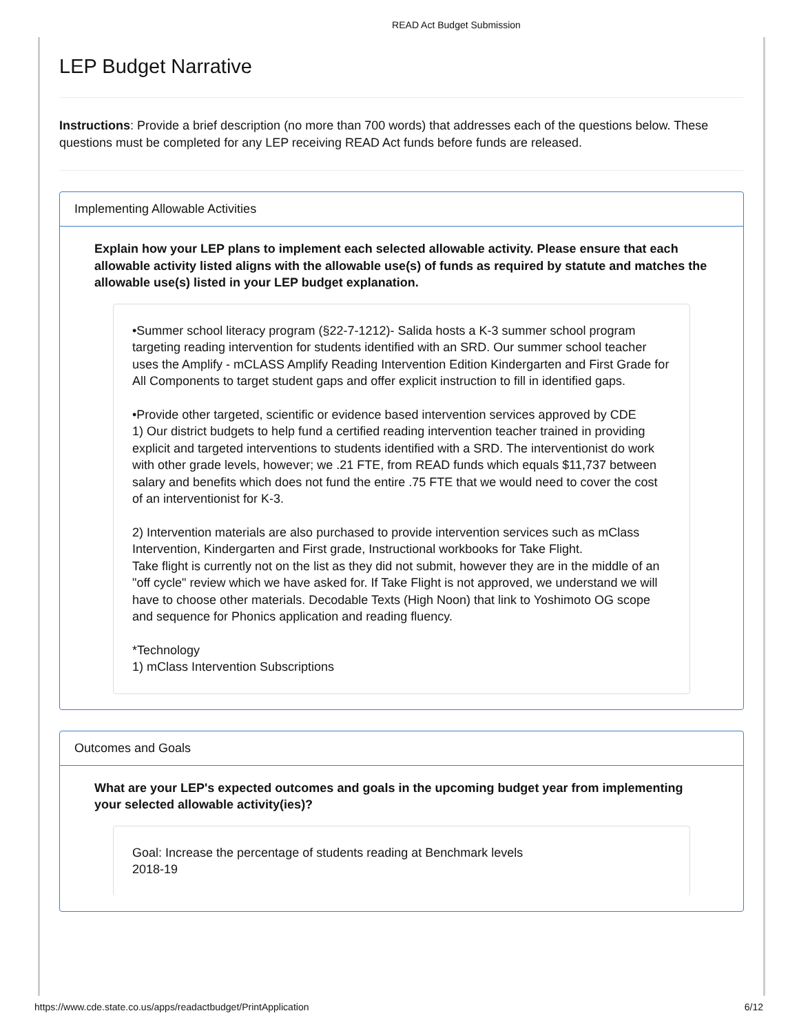READ Act Budget Submission
LEP Budget Narrative
Instructions: Provide a brief description (no more than 700 words) that addresses each of the questions below. These questions must be completed for any LEP receiving READ Act funds before funds are released.
Implementing Allowable Activities
Explain how your LEP plans to implement each selected allowable activity. Please ensure that each allowable activity listed aligns with the allowable use(s) of funds as required by statute and matches the allowable use(s) listed in your LEP budget explanation.
•Summer school literacy program (§22-7-1212)- Salida hosts a K-3 summer school program targeting reading intervention for students identified with an SRD. Our summer school teacher uses the Amplify - mCLASS Amplify Reading Intervention Edition Kindergarten and First Grade for All Components to target student gaps and offer explicit instruction to fill in identified gaps.
•Provide other targeted, scientific or evidence based intervention services approved by CDE
1) Our district budgets to help fund a certified reading intervention teacher trained in providing explicit and targeted interventions to students identified with a SRD. The interventionist do work with other grade levels, however; we .21 FTE, from READ funds which equals $11,737 between salary and benefits which does not fund the entire .75 FTE that we would need to cover the cost of an interventionist for K-3.
2) Intervention materials are also purchased to provide intervention services such as mClass Intervention, Kindergarten and First grade, Instructional workbooks for Take Flight.
Take flight is currently not on the list as they did not submit, however they are in the middle of an "off cycle" review which we have asked for. If Take Flight is not approved, we understand we will have to choose other materials. Decodable Texts (High Noon) that link to Yoshimoto OG scope and sequence for Phonics application and reading fluency.
*Technology
1) mClass Intervention Subscriptions
Outcomes and Goals
What are your LEP's expected outcomes and goals in the upcoming budget year from implementing your selected allowable activity(ies)?
Goal: Increase the percentage of students reading at Benchmark levels
2018-19
https://www.cde.state.co.us/apps/readactbudget/PrintApplication 6/12